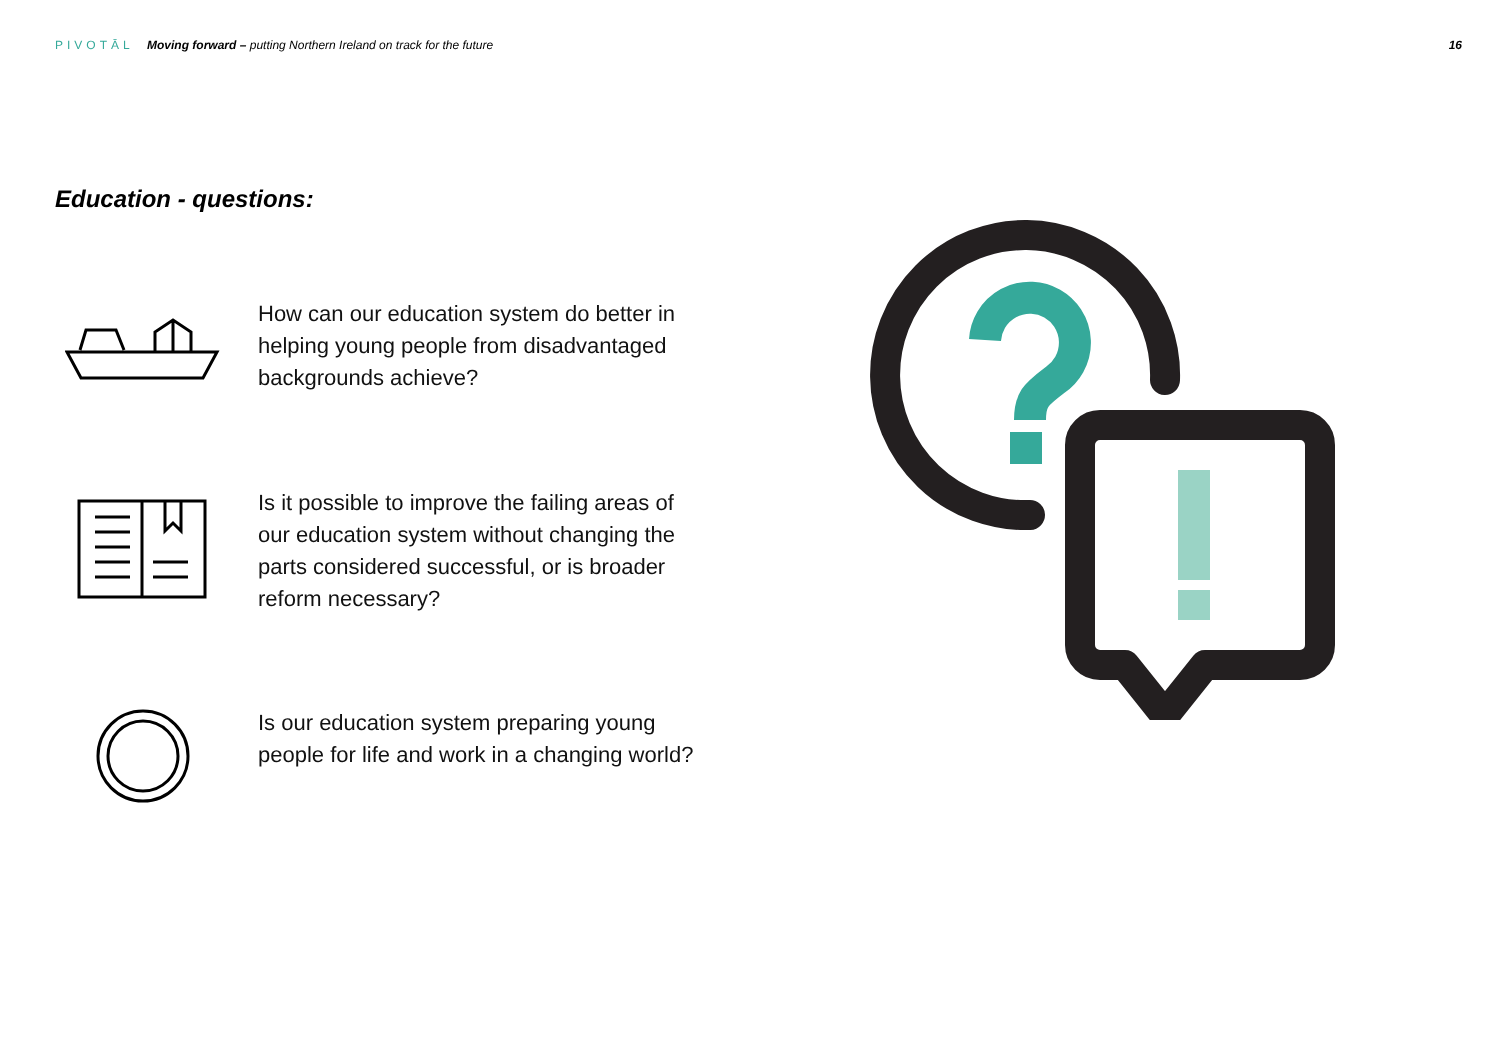PIVOTĀL Moving forward – putting Northern Ireland on track for the future
16
Education - questions:
How can our education system do better in helping young people from disadvantaged backgrounds achieve?
Is it possible to improve the failing areas of our education system without changing the parts considered successful, or is broader reform necessary?
Is our education system preparing young people for life and work in a changing world?